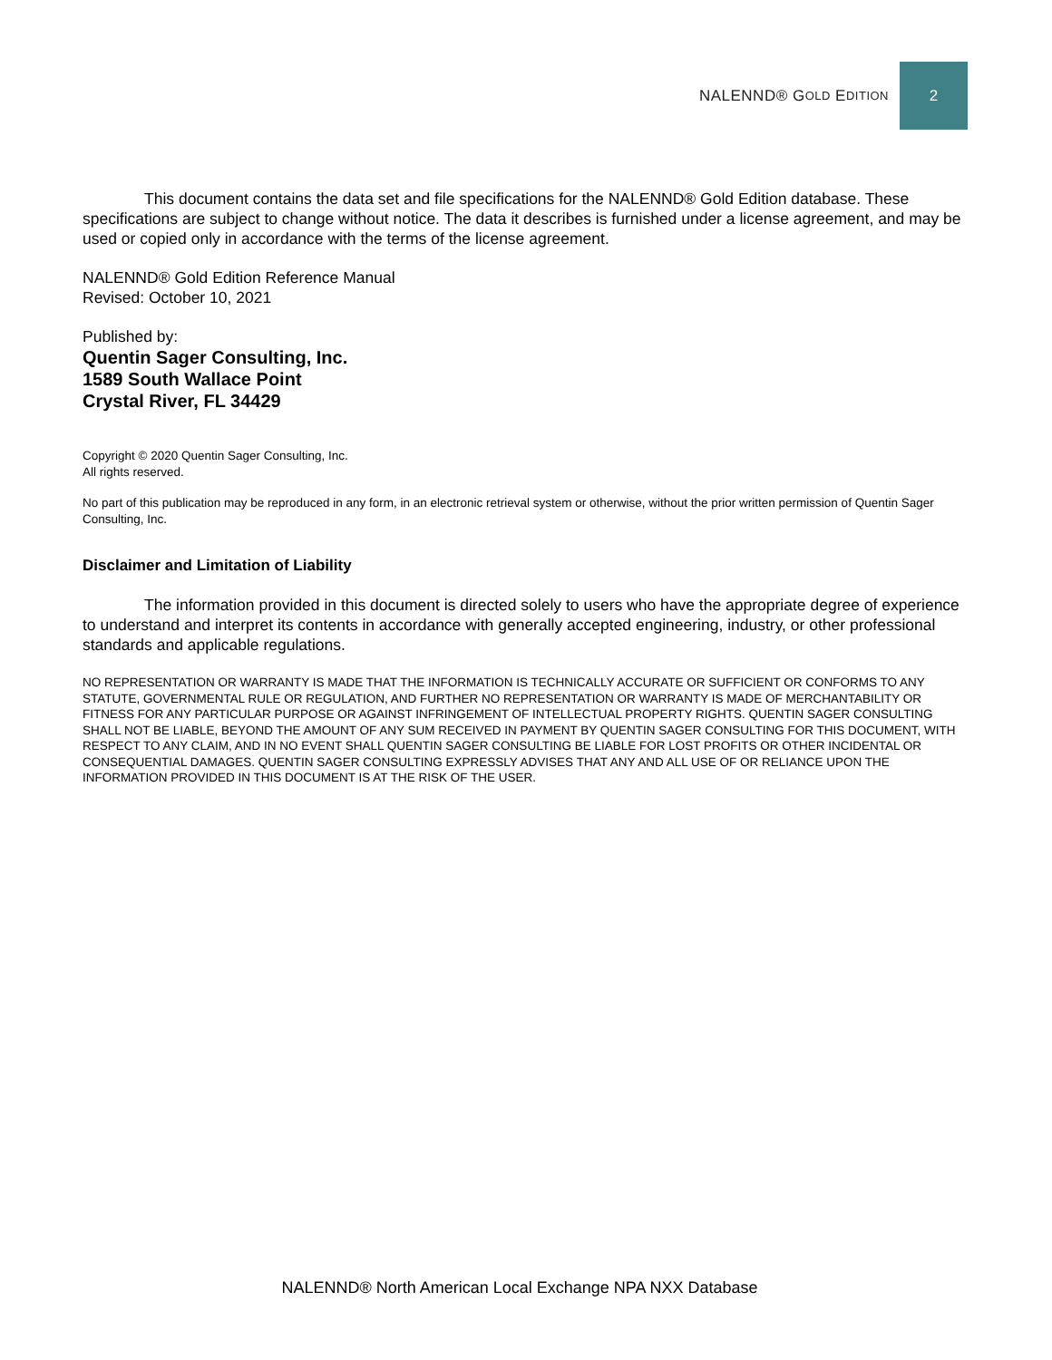NALENND® G OLD E DITION
2
This document contains the data set and file specifications for the NALENND® Gold Edition database. These specifications are subject to change without notice. The data it describes is furnished under a license agreement, and may be used or copied only in accordance with the terms of the license agreement.
NALENND® Gold Edition Reference Manual
Revised: October 10, 2021
Published by:
Quentin Sager Consulting, Inc.
1589 South Wallace Point
Crystal River, FL 34429
Copyright © 2020 Quentin Sager Consulting, Inc.
All rights reserved.
No part of this publication may be reproduced in any form, in an electronic retrieval system or otherwise, without the prior written permission of Quentin Sager Consulting, Inc.
Disclaimer and Limitation of Liability
The information provided in this document is directed solely to users who have the appropriate degree of experience to understand and interpret its contents in accordance with generally accepted engineering, industry, or other professional standards and applicable regulations.
NO REPRESENTATION OR WARRANTY IS MADE THAT THE INFORMATION IS TECHNICALLY ACCURATE OR SUFFICIENT OR CONFORMS TO ANY STATUTE, GOVERNMENTAL RULE OR REGULATION, AND FURTHER NO REPRESENTATION OR WARRANTY IS MADE OF MERCHANTABILITY OR FITNESS FOR ANY PARTICULAR PURPOSE OR AGAINST INFRINGEMENT OF INTELLECTUAL PROPERTY RIGHTS. QUENTIN SAGER CONSULTING SHALL NOT BE LIABLE, BEYOND THE AMOUNT OF ANY SUM RECEIVED IN PAYMENT BY QUENTIN SAGER CONSULTING FOR THIS DOCUMENT, WITH RESPECT TO ANY CLAIM, AND IN NO EVENT SHALL QUENTIN SAGER CONSULTING BE LIABLE FOR LOST PROFITS OR OTHER INCIDENTAL OR CONSEQUENTIAL DAMAGES. QUENTIN SAGER CONSULTING EXPRESSLY ADVISES THAT ANY AND ALL USE OF OR RELIANCE UPON THE INFORMATION PROVIDED IN THIS DOCUMENT IS AT THE RISK OF THE USER.
NALENND® North American Local Exchange NPA NXX Database